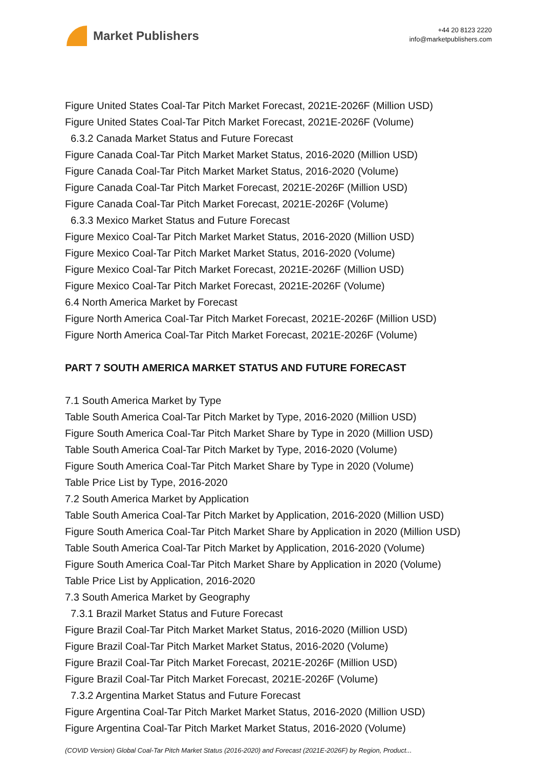Market Publishers
+44 20 8123 2220
info@marketpublishers.com
Figure United States Coal-Tar Pitch Market Forecast, 2021E-2026F (Million USD)
Figure United States Coal-Tar Pitch Market Forecast, 2021E-2026F (Volume)
6.3.2 Canada Market Status and Future Forecast
Figure Canada Coal-Tar Pitch Market Market Status, 2016-2020 (Million USD)
Figure Canada Coal-Tar Pitch Market Market Status, 2016-2020 (Volume)
Figure Canada Coal-Tar Pitch Market Forecast, 2021E-2026F (Million USD)
Figure Canada Coal-Tar Pitch Market Forecast, 2021E-2026F (Volume)
6.3.3 Mexico Market Status and Future Forecast
Figure Mexico Coal-Tar Pitch Market Market Status, 2016-2020 (Million USD)
Figure Mexico Coal-Tar Pitch Market Market Status, 2016-2020 (Volume)
Figure Mexico Coal-Tar Pitch Market Forecast, 2021E-2026F (Million USD)
Figure Mexico Coal-Tar Pitch Market Forecast, 2021E-2026F (Volume)
6.4 North America Market by Forecast
Figure North America Coal-Tar Pitch Market Forecast, 2021E-2026F (Million USD)
Figure North America Coal-Tar Pitch Market Forecast, 2021E-2026F (Volume)
PART 7 SOUTH AMERICA MARKET STATUS AND FUTURE FORECAST
7.1 South America Market by Type
Table South America Coal-Tar Pitch Market by Type, 2016-2020 (Million USD)
Figure South America Coal-Tar Pitch Market Share by Type in 2020 (Million USD)
Table South America Coal-Tar Pitch Market by Type, 2016-2020 (Volume)
Figure South America Coal-Tar Pitch Market Share by Type in 2020 (Volume)
Table Price List by Type, 2016-2020
7.2 South America Market by Application
Table South America Coal-Tar Pitch Market by Application, 2016-2020 (Million USD)
Figure South America Coal-Tar Pitch Market Share by Application in 2020 (Million USD)
Table South America Coal-Tar Pitch Market by Application, 2016-2020 (Volume)
Figure South America Coal-Tar Pitch Market Share by Application in 2020 (Volume)
Table Price List by Application, 2016-2020
7.3 South America Market by Geography
7.3.1 Brazil Market Status and Future Forecast
Figure Brazil Coal-Tar Pitch Market Market Status, 2016-2020 (Million USD)
Figure Brazil Coal-Tar Pitch Market Market Status, 2016-2020 (Volume)
Figure Brazil Coal-Tar Pitch Market Forecast, 2021E-2026F (Million USD)
Figure Brazil Coal-Tar Pitch Market Forecast, 2021E-2026F (Volume)
7.3.2 Argentina Market Status and Future Forecast
Figure Argentina Coal-Tar Pitch Market Market Status, 2016-2020 (Million USD)
Figure Argentina Coal-Tar Pitch Market Market Status, 2016-2020 (Volume)
(COVID Version) Global Coal-Tar Pitch Market Status (2016-2020) and Forecast (2021E-2026F) by Region, Product...